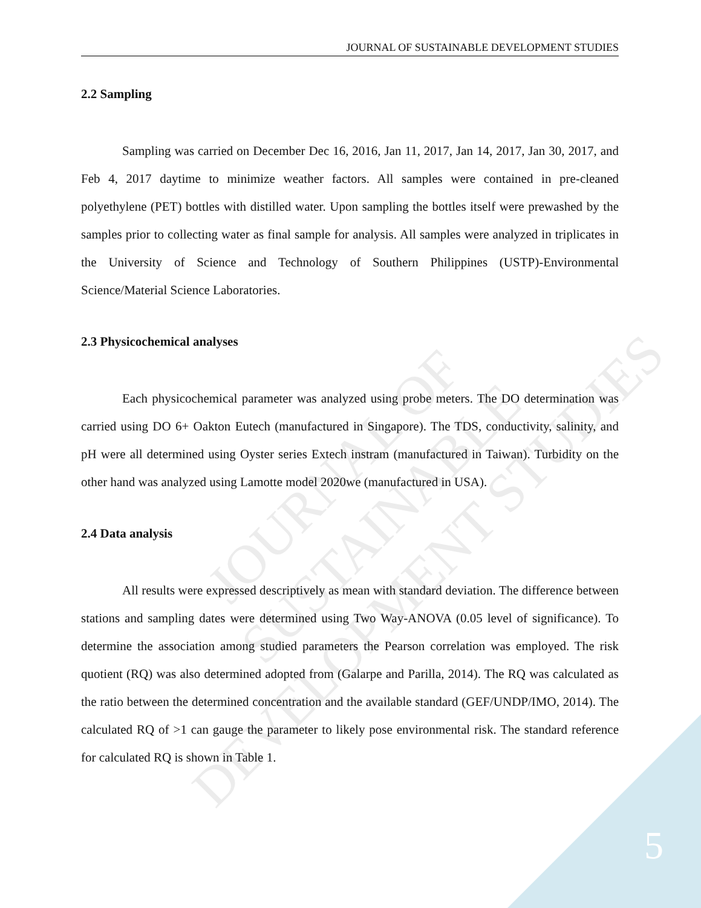JOURNAL OF SUSTAINABLE
DEVELOPMENT STUDIES
JOURNAL OF SUSTAINABLE DEVELOPMENT STUDIES
2.2 Sampling
Sampling was carried on December Dec 16, 2016, Jan 11, 2017, Jan 14, 2017, Jan 30, 2017, and Feb 4, 2017 daytime to minimize weather factors. All samples were contained in pre-cleaned polyethylene (PET) bottles with distilled water. Upon sampling the bottles itself were prewashed by the samples prior to collecting water as final sample for analysis. All samples were analyzed in triplicates in the University of Science and Technology of Southern Philippines (USTP)-Environmental Science/Material Science Laboratories.
2.3 Physicochemical analyses
Each physicochemical parameter was analyzed using probe meters. The DO determination was carried using DO 6+ Oakton Eutech (manufactured in Singapore). The TDS, conductivity, salinity, and pH were all determined using Oyster series Extech instram (manufactured in Taiwan). Turbidity on the other hand was analyzed using Lamotte model 2020we (manufactured in USA).
2.4 Data analysis
All results were expressed descriptively as mean with standard deviation. The difference between stations and sampling dates were determined using Two Way-ANOVA (0.05 level of significance). To determine the association among studied parameters the Pearson correlation was employed. The risk quotient (RQ) was also determined adopted from (Galarpe and Parilla, 2014). The RQ was calculated as the ratio between the determined concentration and the available standard (GEF/UNDP/IMO, 2014). The calculated RQ of >1 can gauge the parameter to likely pose environmental risk. The standard reference for calculated RQ is shown in Table 1.
5